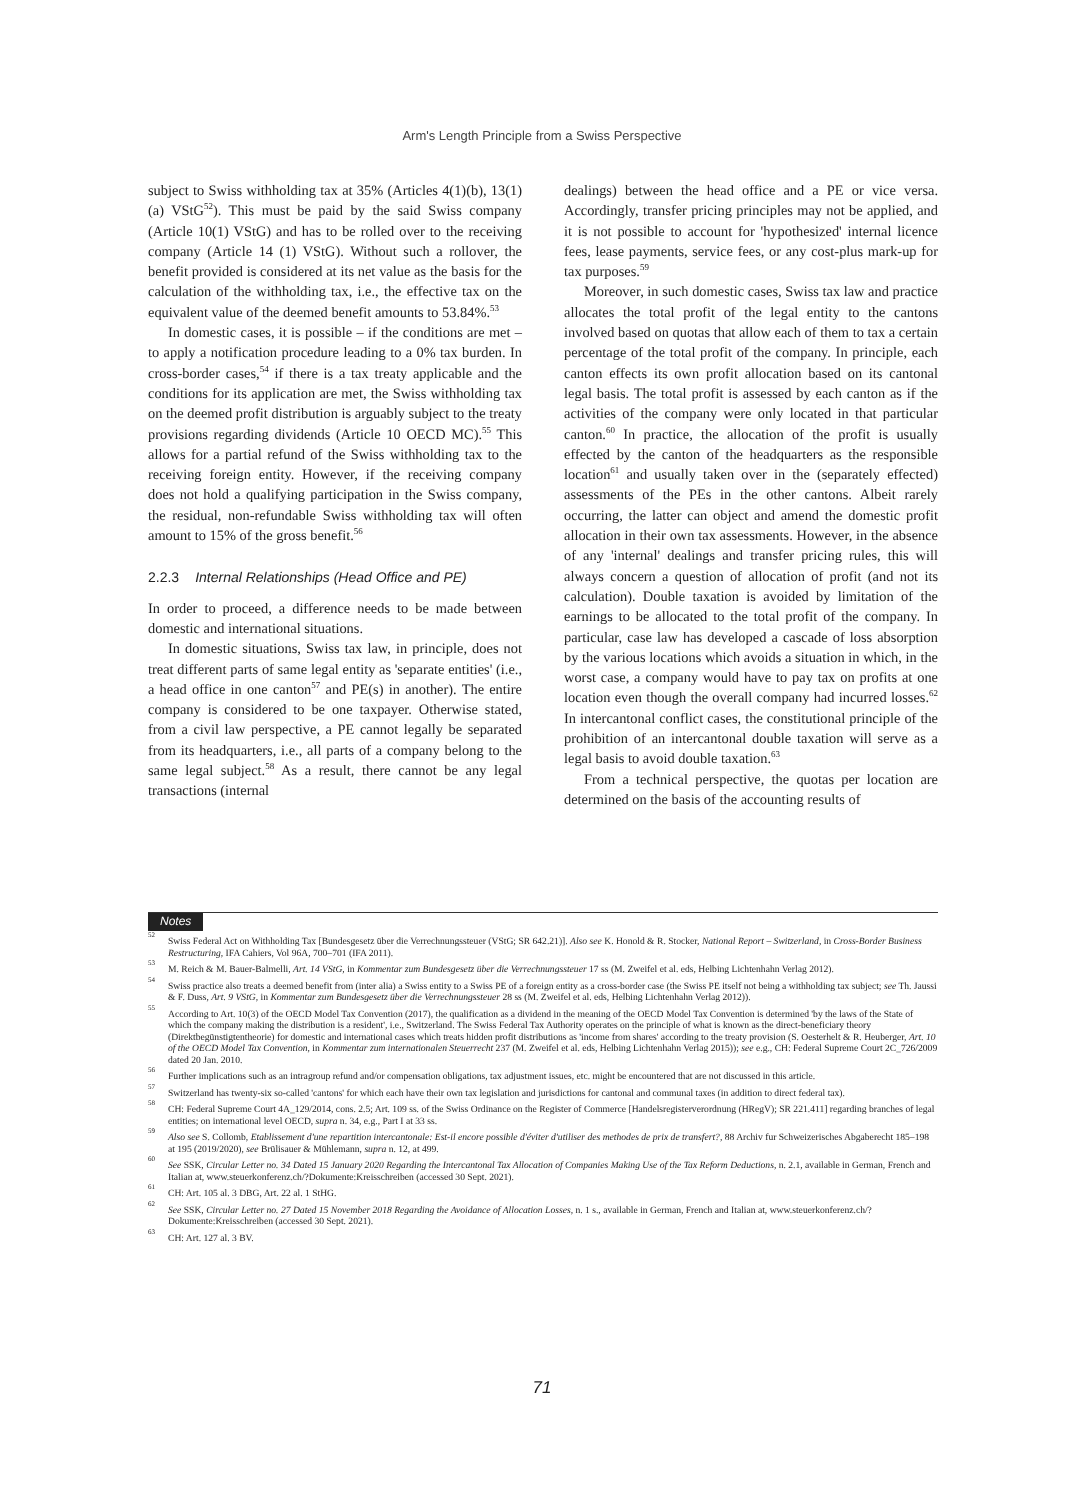Arm's Length Principle from a Swiss Perspective
subject to Swiss withholding tax at 35% (Articles 4(1)(b), 13(1)(a) VStG<sup>52</sup>). This must be paid by the said Swiss company (Article 10(1) VStG) and has to be rolled over to the receiving company (Article 14 (1) VStG). Without such a rollover, the benefit provided is considered at its net value as the basis for the calculation of the withholding tax, i.e., the effective tax on the equivalent value of the deemed benefit amounts to 53.84%.<sup>53</sup>
In domestic cases, it is possible – if the conditions are met – to apply a notification procedure leading to a 0% tax burden. In cross-border cases,<sup>54</sup> if there is a tax treaty applicable and the conditions for its application are met, the Swiss withholding tax on the deemed profit distribution is arguably subject to the treaty provisions regarding dividends (Article 10 OECD MC).<sup>55</sup> This allows for a partial refund of the Swiss withholding tax to the receiving foreign entity. However, if the receiving company does not hold a qualifying participation in the Swiss company, the residual, non-refundable Swiss withholding tax will often amount to 15% of the gross benefit.<sup>56</sup>
2.2.3 Internal Relationships (Head Office and PE)
In order to proceed, a difference needs to be made between domestic and international situations.
In domestic situations, Swiss tax law, in principle, does not treat different parts of same legal entity as 'separate entities' (i.e., a head office in one canton<sup>57</sup> and PE(s) in another). The entire company is considered to be one taxpayer. Otherwise stated, from a civil law perspective, a PE cannot legally be separated from its headquarters, i.e., all parts of a company belong to the same legal subject.<sup>58</sup> As a result, there cannot be any legal transactions (internal
dealings) between the head office and a PE or vice versa. Accordingly, transfer pricing principles may not be applied, and it is not possible to account for 'hypothesized' internal licence fees, lease payments, service fees, or any cost-plus mark-up for tax purposes.<sup>59</sup>
Moreover, in such domestic cases, Swiss tax law and practice allocates the total profit of the legal entity to the cantons involved based on quotas that allow each of them to tax a certain percentage of the total profit of the company. In principle, each canton effects its own profit allocation based on its cantonal legal basis. The total profit is assessed by each canton as if the activities of the company were only located in that particular canton.<sup>60</sup> In practice, the allocation of the profit is usually effected by the canton of the headquarters as the responsible location<sup>61</sup> and usually taken over in the (separately effected) assessments of the PEs in the other cantons. Albeit rarely occurring, the latter can object and amend the domestic profit allocation in their own tax assessments. However, in the absence of any 'internal' dealings and transfer pricing rules, this will always concern a question of allocation of profit (and not its calculation). Double taxation is avoided by limitation of the earnings to be allocated to the total profit of the company. In particular, case law has developed a cascade of loss absorption by the various locations which avoids a situation in which, in the worst case, a company would have to pay tax on profits at one location even though the overall company had incurred losses.<sup>62</sup> In intercantonal conflict cases, the constitutional principle of the prohibition of an intercantonal double taxation will serve as a legal basis to avoid double taxation.<sup>63</sup>
From a technical perspective, the quotas per location are determined on the basis of the accounting results of
Notes
<sup>52</sup> Swiss Federal Act on Withholding Tax [Bundesgesetz über die Verrechnungssteuer (VStG; SR 642.21)]. Also see K. Honold & R. Stocker, National Report – Switzerland, in Cross-Border Business Restructuring, IFA Cahiers, Vol 96A, 700–701 (IFA 2011).
<sup>53</sup> M. Reich & M. Bauer-Balmelli, Art. 14 VStG, in Kommentar zum Bundesgesetz über die Verrechnungssteuer 17 ss (M. Zweifel et al. eds, Helbing Lichtenhahn Verlag 2012).
<sup>54</sup> Swiss practice also treats a deemed benefit from (inter alia) a Swiss entity to a Swiss PE of a foreign entity as a cross-border case (the Swiss PE itself not being a withholding tax subject; see Th. Jaussi & F. Duss, Art. 9 VStG, in Kommentar zum Bundesgesetz über die Verrechnungssteuer 28 ss (M. Zweifel et al. eds, Helbing Lichtenhahn Verlag 2012)).
<sup>55</sup> According to Art. 10(3) of the OECD Model Tax Convention (2017), the qualification as a dividend in the meaning of the OECD Model Tax Convention is determined 'by the laws of the State of which the company making the distribution is a resident', i.e., Switzerland. The Swiss Federal Tax Authority operates on the principle of what is known as the direct-beneficiary theory (Direktbegünstigtentheorie) for domestic and international cases which treats hidden profit distributions as 'income from shares' according to the treaty provision (S. Oesterhelt & R. Heuberger, Art. 10 of the OECD Model Tax Convention, in Kommentar zum internationalen Steuerrecht 237 (M. Zweifel et al. eds, Helbing Lichtenhahn Verlag 2015)); see e.g., CH: Federal Supreme Court 2C_726/2009 dated 20 Jan. 2010.
<sup>56</sup> Further implications such as an intragroup refund and/or compensation obligations, tax adjustment issues, etc. might be encountered that are not discussed in this article.
<sup>57</sup> Switzerland has twenty-six so-called 'cantons' for which each have their own tax legislation and jurisdictions for cantonal and communal taxes (in addition to direct federal tax).
<sup>58</sup> CH: Federal Supreme Court 4A_129/2014, cons. 2.5; Art. 109 ss. of the Swiss Ordinance on the Register of Commerce [Handelsregisterverordnung (HRegV); SR 221.411] regarding branches of legal entities; on international level OECD, supra n. 34, e.g., Part I at 33 ss.
<sup>59</sup> Also see S. Collomb, Etablissement d'une repartition intercantonale: Est-il encore possible d'éviter d'utiliser des methodes de prix de transfert?, 88 Archiv fur Schweizerisches Abgaberecht 185–198 at 195 (2019/2020), see Brülisauer & Mühlemann, supra n. 12, at 499.
<sup>60</sup> See SSK, Circular Letter no. 34 Dated 15 January 2020 Regarding the Intercantonal Tax Allocation of Companies Making Use of the Tax Reform Deductions, n. 2.1, available in German, French and Italian at, www.steuerkonferenz.ch/?Dokumente:Kreisschreiben (accessed 30 Sept. 2021).
<sup>61</sup> CH: Art. 105 al. 3 DBG, Art. 22 al. 1 StHG.
<sup>62</sup> See SSK, Circular Letter no. 27 Dated 15 November 2018 Regarding the Avoidance of Allocation Losses, n. 1 s., available in German, French and Italian at, www.steuerkonferenz.ch/?Dokumente:Kreisschreiben (accessed 30 Sept. 2021).
<sup>63</sup> CH: Art. 127 al. 3 BV.
71